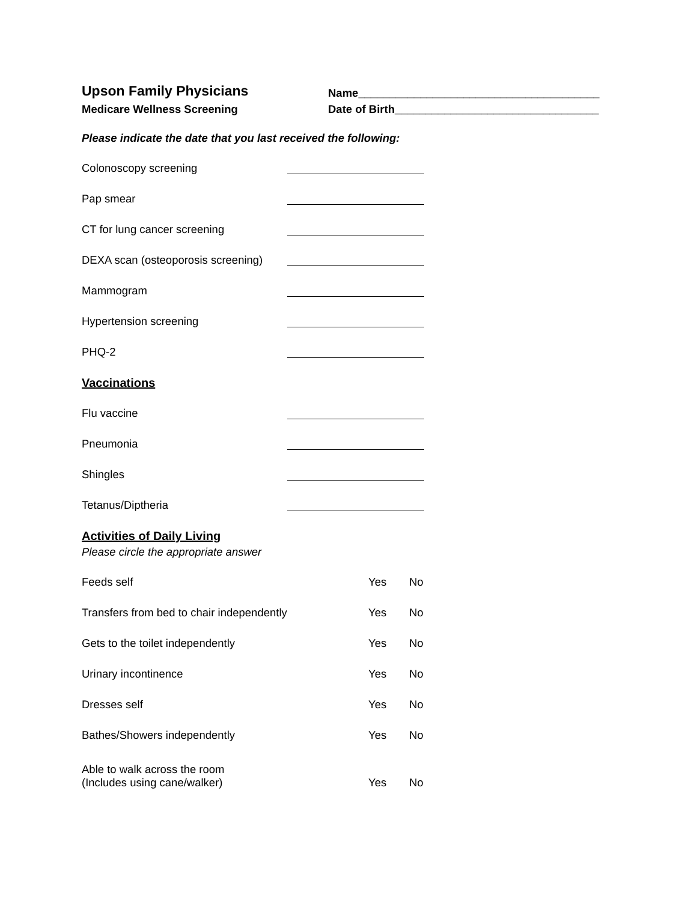Upson Family Physicians
Medicare Wellness Screening
Name_______________________________________
Date of Birth_________________________________
Please indicate the date that you last received the following:
Colonoscopy screening
Pap smear
CT for lung cancer screening
DEXA scan (osteoporosis screening)
Mammogram
Hypertension screening
PHQ-2
Vaccinations
Flu vaccine
Pneumonia
Shingles
Tetanus/Diptheria
Activities of Daily Living
Please circle the appropriate answer
Feeds self Yes No
Transfers from bed to chair independently Yes No
Gets to the toilet independently Yes No
Urinary incontinence Yes No
Dresses self Yes No
Bathes/Showers independently Yes No
Able to walk across the room
(Includes using cane/walker)
Yes
No